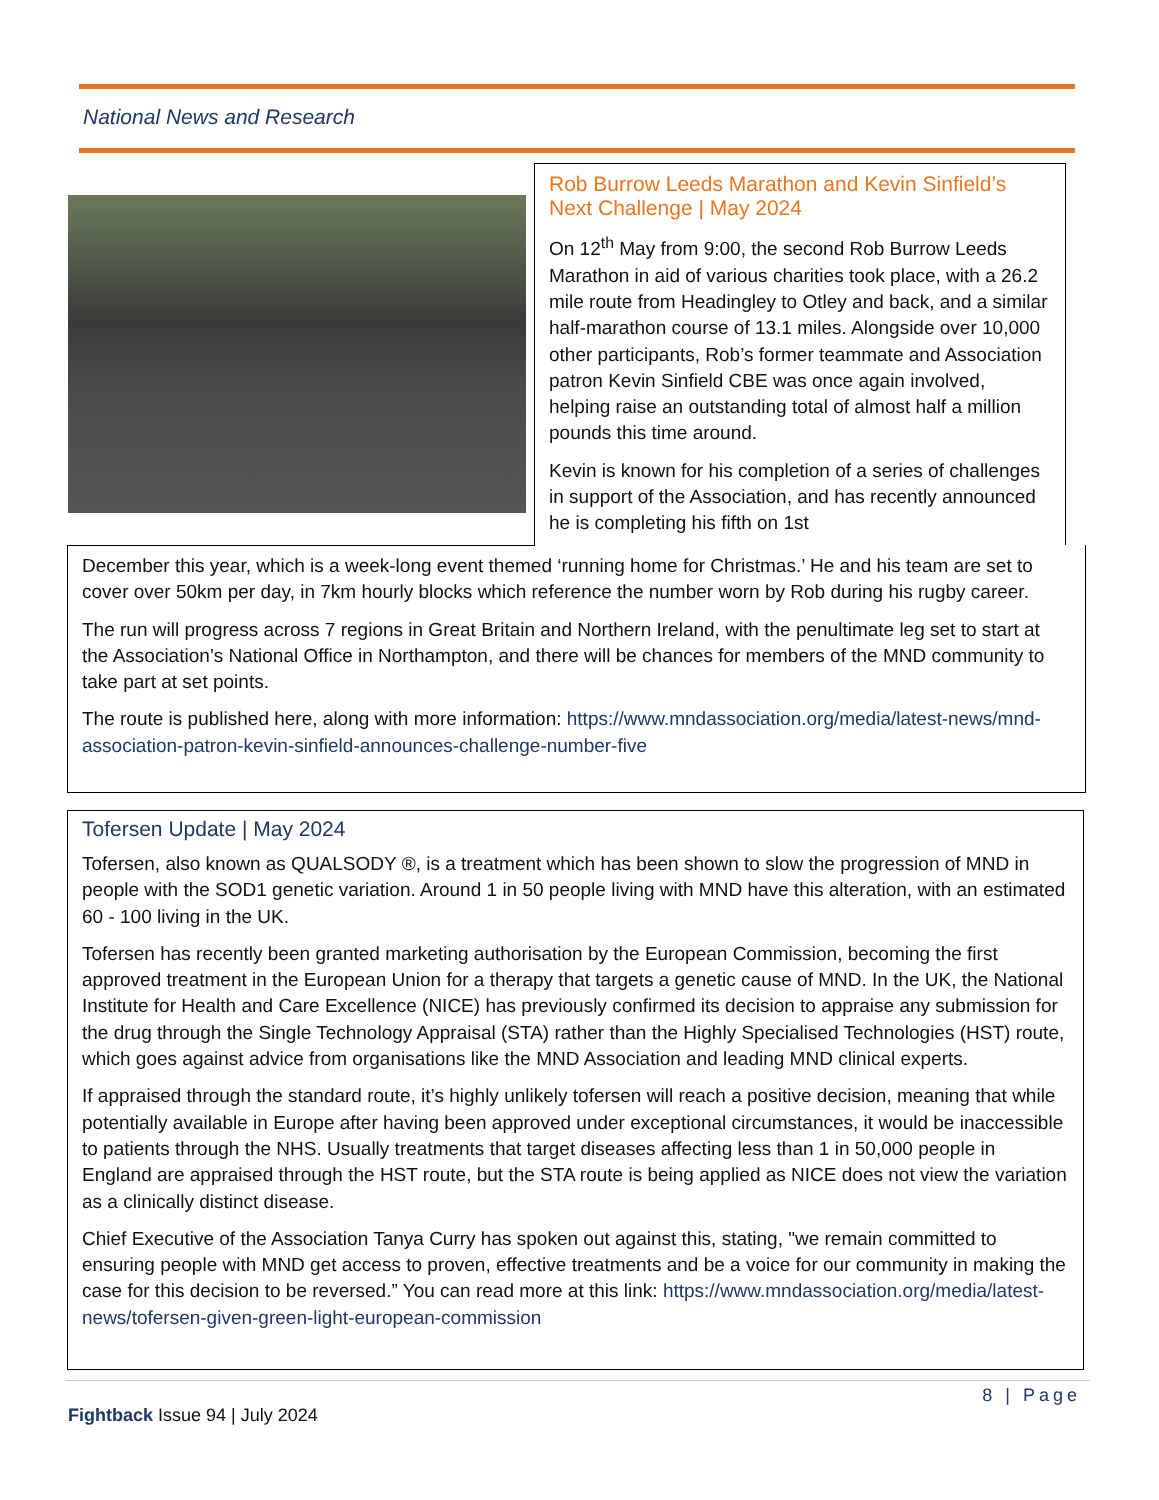National News and Research
Rob Burrow Leeds Marathon and Kevin Sinfield’s Next Challenge | May 2024
On 12<sup>th</sup> May from 9:00, the second Rob Burrow Leeds Marathon in aid of various charities took place, with a 26.2 mile route from Headingley to Otley and back, and a similar half-marathon course of 13.1 miles. Alongside over 10,000 other participants, Rob’s former teammate and Association patron Kevin Sinfield CBE was once again involved, helping raise an outstanding total of almost half a million pounds this time around.
Kevin is known for his completion of a series of challenges in support of the Association, and has recently announced he is completing his fifth on 1st
December this year, which is a week-long event themed ‘running home for Christmas.’ He and his team are set to cover over 50km per day, in 7km hourly blocks which reference the number worn by Rob during his rugby career.
The run will progress across 7 regions in Great Britain and Northern Ireland, with the penultimate leg set to start at the Association’s National Office in Northampton, and there will be chances for members of the MND community to take part at set points.
The route is published here, along with more information: https://www.mndassociation.org/media/latest-news/mnd-association-patron-kevin-sinfield-announces-challenge-number-five
Tofersen Update | May 2024
Tofersen, also known as QUALSODY ®, is a treatment which has been shown to slow the progression of MND in people with the SOD1 genetic variation. Around 1 in 50 people living with MND have this alteration, with an estimated 60 - 100 living in the UK.
Tofersen has recently been granted marketing authorisation by the European Commission, becoming the first approved treatment in the European Union for a therapy that targets a genetic cause of MND. In the UK, the National Institute for Health and Care Excellence (NICE) has previously confirmed its decision to appraise any submission for the drug through the Single Technology Appraisal (STA) rather than the Highly Specialised Technologies (HST) route, which goes against advice from organisations like the MND Association and leading MND clinical experts.
If appraised through the standard route, it’s highly unlikely tofersen will reach a positive decision, meaning that while potentially available in Europe after having been approved under exceptional circumstances, it would be inaccessible to patients through the NHS. Usually treatments that target diseases affecting less than 1 in 50,000 people in England are appraised through the HST route, but the STA route is being applied as NICE does not view the variation as a clinically distinct disease.
Chief Executive of the Association Tanya Curry has spoken out against this, stating, "we remain committed to ensuring people with MND get access to proven, effective treatments and be a voice for our community in making the case for this decision to be reversed.” You can read more at this link: https://www.mndassociation.org/media/latest-news/tofersen-given-green-light-european-commission
8 | Page
Fightback Issue 94 | July 2024